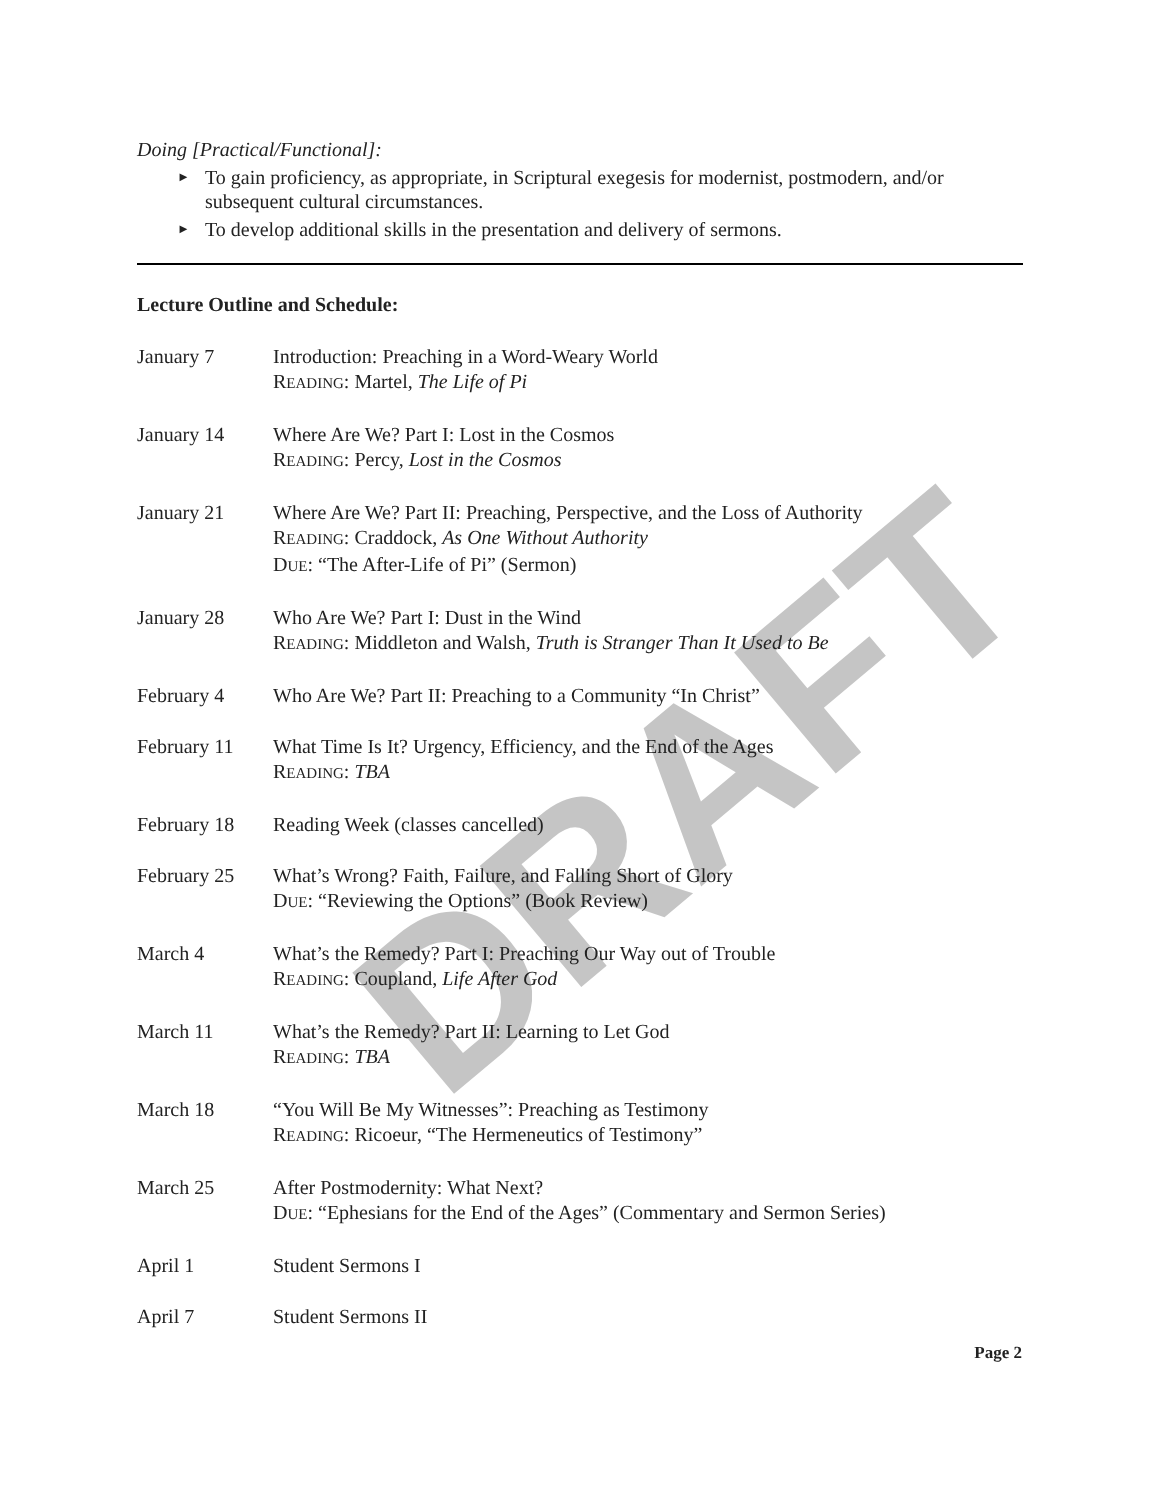DRAFT
Doing [Practical/Functional]:
► To gain proficiency, as appropriate, in Scriptural exegesis for modernist, postmodern, and/or subsequent cultural circumstances.
► To develop additional skills in the presentation and delivery of sermons.
Lecture Outline and Schedule:
January 7 Introduction: Preaching in a Word-Weary World
READING: Martel, The Life of Pi
January 14 Where Are We? Part I: Lost in the Cosmos
READING: Percy, Lost in the Cosmos
January 21 Where Are We? Part II: Preaching, Perspective, and the Loss of Authority
READING: Craddock, As One Without Authority
DUE: “The After-Life of Pi” (Sermon)
January 28 Who Are We? Part I: Dust in the Wind
READING: Middleton and Walsh, Truth is Stranger Than It Used to Be
February 4 Who Are We? Part II: Preaching to a Community “In Christ”
February 11 What Time Is It? Urgency, Efficiency, and the End of the Ages
READING: TBA
February 18 Reading Week (classes cancelled)
February 25 What’s Wrong? Faith, Failure, and Falling Short of Glory
DUE: “Reviewing the Options” (Book Review)
March 4 What’s the Remedy? Part I: Preaching Our Way out of Trouble
READING: Coupland, Life After God
March 11 What’s the Remedy? Part II: Learning to Let God
READING: TBA
March 18 “You Will Be My Witnesses”: Preaching as Testimony
READING: Ricoeur, “The Hermeneutics of Testimony”
March 25 After Postmodernity: What Next?
DUE: “Ephesians for the End of the Ages” (Commentary and Sermon Series)
April 1 Student Sermons I
April 7 Student Sermons II
Page 2